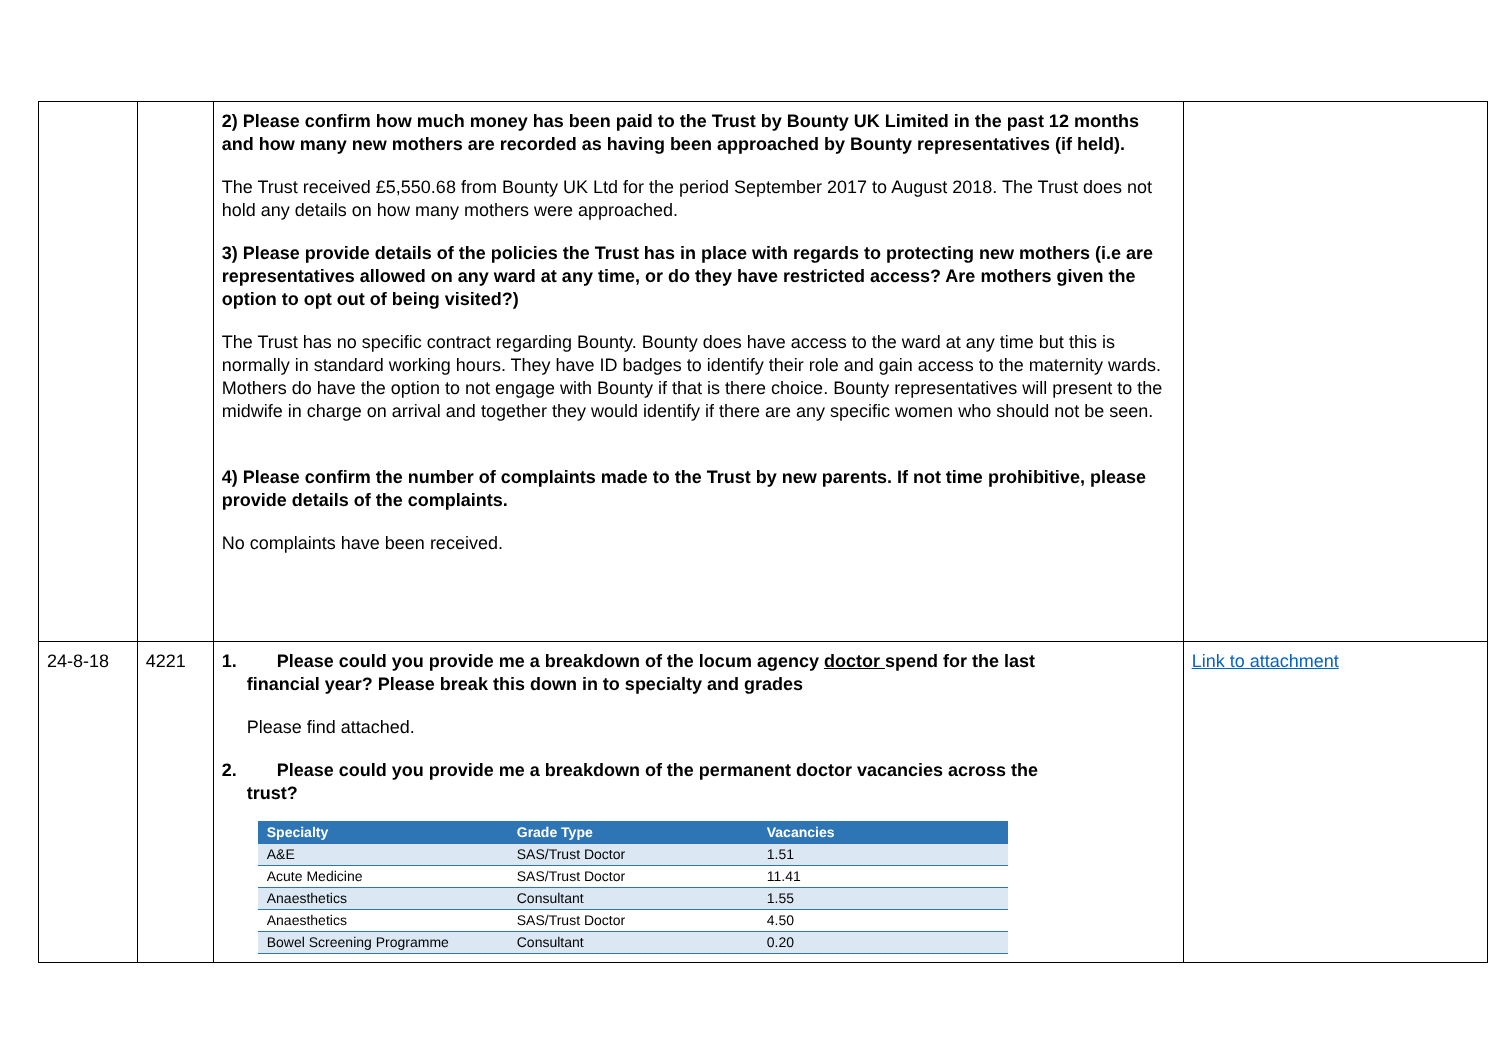| | | 2) Please confirm how much money has been paid to the Trust by Bounty UK Limited in the past 12 months and how many new mothers are recorded as having been approached by Bounty representatives (if held). The Trust received £5,550.68 from Bounty UK Ltd for the period September 2017 to August 2018. The Trust does not hold any details on how many mothers were approached. 3) Please provide details of the policies the Trust has in place with regards to protecting new mothers (i.e are representatives allowed on any ward at any time, or do they have restricted access? Are mothers given the option to opt out of being visited?) The Trust has no specific contract regarding Bounty. Bounty does have access to the ward at any time but this is normally in standard working hours. They have ID badges to identify their role and gain access to the maternity wards. Mothers do have the option to not engage with Bounty if that is there choice. Bounty representatives will present to the midwife in charge on arrival and together they would identify if there are any specific women who should not be seen. 4) Please confirm the number of complaints made to the Trust by new parents. If not time prohibitive, please provide details of the complaints. No complaints have been received. | |
| 24-8-18 | 4221 | 1. Please could you provide me a breakdown of the locum agency doctor spend for the last financial year? Please break this down in to specialty and grades Please find attached. 2. Please could you provide me a breakdown of the permanent doctor vacancies across the trust? / Specialty / Grade Type / Vacancies / / --- / --- / --- / / A&E / SAS/Trust Doctor / 1.51 / / Acute Medicine / SAS/Trust Doctor / 11.41 / / Anaesthetics / Consultant / 1.55 / / Anaesthetics / SAS/Trust Doctor / 4.50 / / Bowel Screening Programme / Consultant / 0.20 / | Link to attachment |